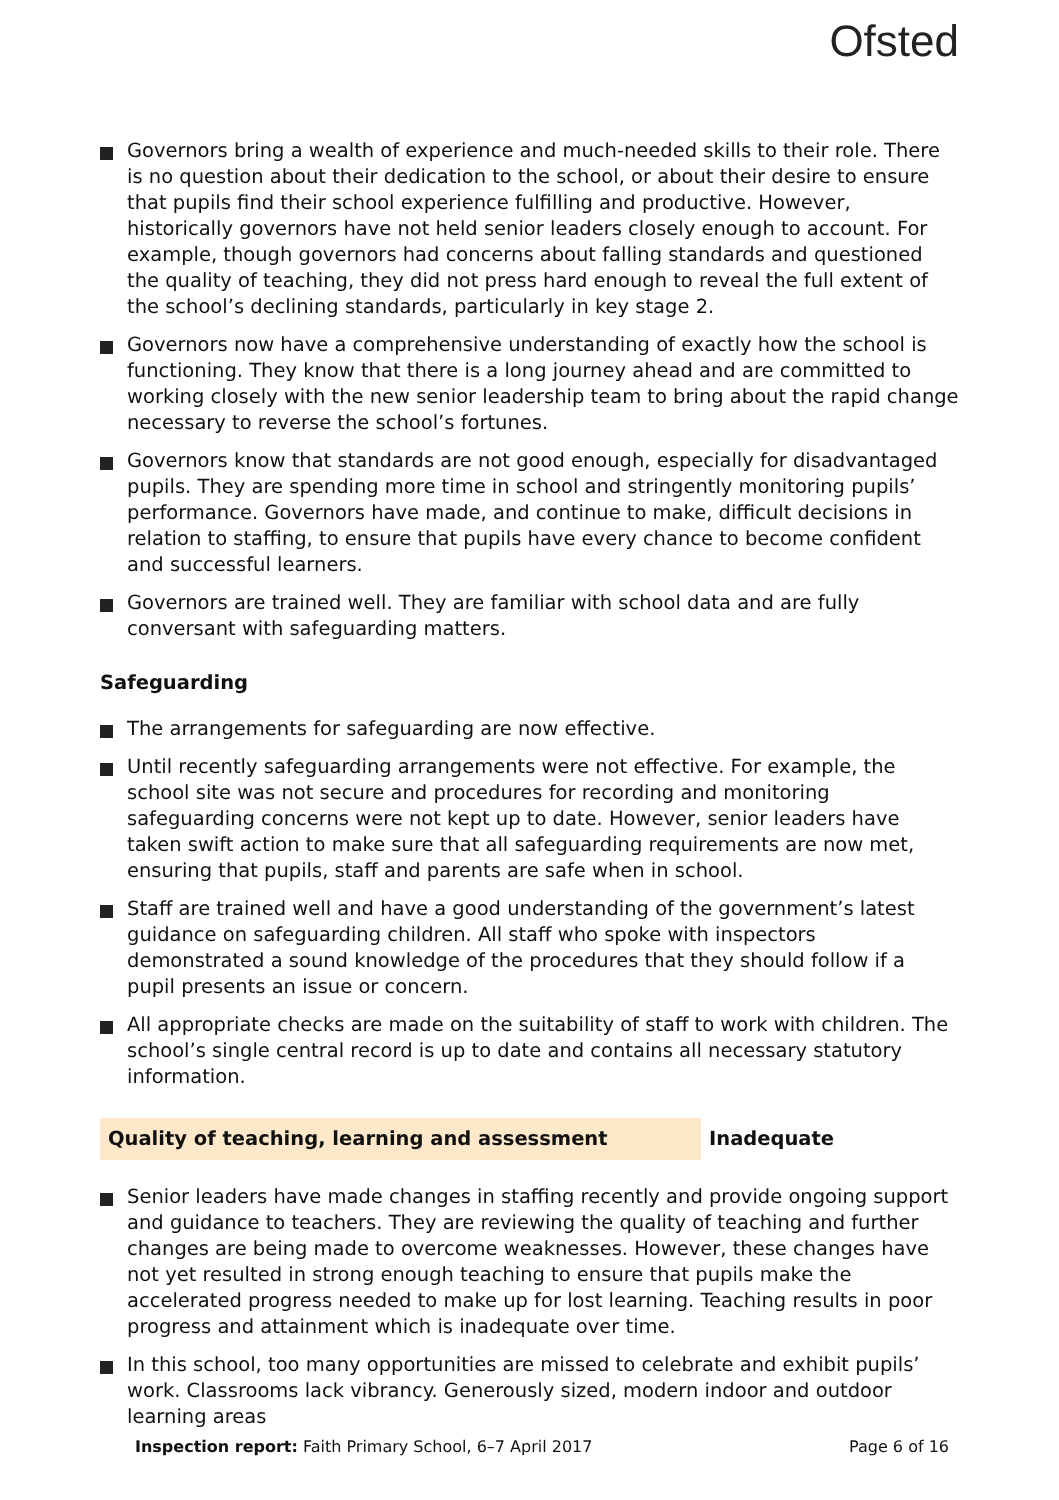Ofsted
Governors bring a wealth of experience and much-needed skills to their role. There is no question about their dedication to the school, or about their desire to ensure that pupils find their school experience fulfilling and productive. However, historically governors have not held senior leaders closely enough to account. For example, though governors had concerns about falling standards and questioned the quality of teaching, they did not press hard enough to reveal the full extent of the school’s declining standards, particularly in key stage 2.
Governors now have a comprehensive understanding of exactly how the school is functioning. They know that there is a long journey ahead and are committed to working closely with the new senior leadership team to bring about the rapid change necessary to reverse the school’s fortunes.
Governors know that standards are not good enough, especially for disadvantaged pupils. They are spending more time in school and stringently monitoring pupils’ performance. Governors have made, and continue to make, difficult decisions in relation to staffing, to ensure that pupils have every chance to become confident and successful learners.
Governors are trained well. They are familiar with school data and are fully conversant with safeguarding matters.
Safeguarding
The arrangements for safeguarding are now effective.
Until recently safeguarding arrangements were not effective. For example, the school site was not secure and procedures for recording and monitoring safeguarding concerns were not kept up to date. However, senior leaders have taken swift action to make sure that all safeguarding requirements are now met, ensuring that pupils, staff and parents are safe when in school.
Staff are trained well and have a good understanding of the government’s latest guidance on safeguarding children. All staff who spoke with inspectors demonstrated a sound knowledge of the procedures that they should follow if a pupil presents an issue or concern.
All appropriate checks are made on the suitability of staff to work with children. The school’s single central record is up to date and contains all necessary statutory information.
Quality of teaching, learning and assessment Inadequate
Senior leaders have made changes in staffing recently and provide ongoing support and guidance to teachers. They are reviewing the quality of teaching and further changes are being made to overcome weaknesses. However, these changes have not yet resulted in strong enough teaching to ensure that pupils make the accelerated progress needed to make up for lost learning. Teaching results in poor progress and attainment which is inadequate over time.
In this school, too many opportunities are missed to celebrate and exhibit pupils’ work. Classrooms lack vibrancy. Generously sized, modern indoor and outdoor learning areas
Inspection report: Faith Primary School, 6–7 April 2017 Page 6 of 16